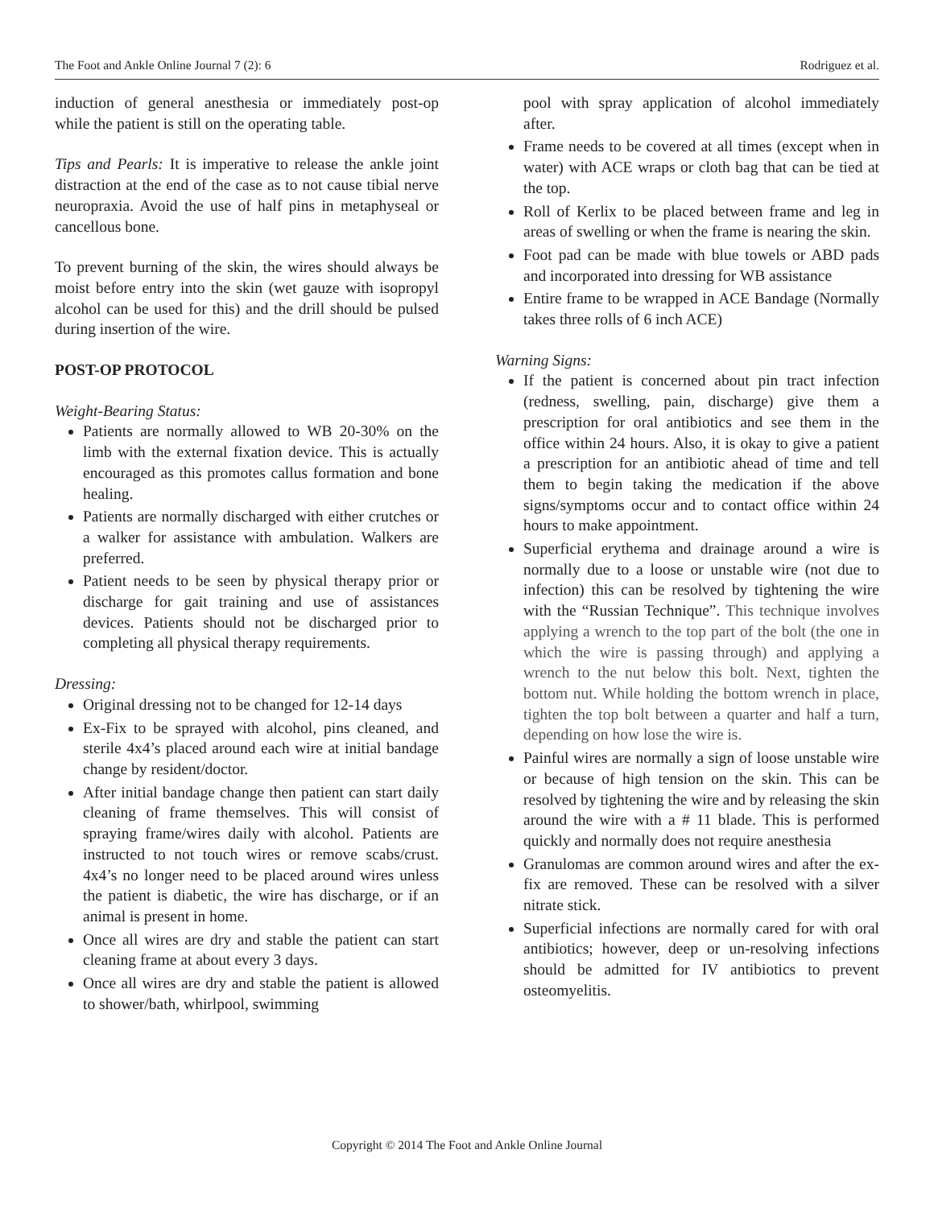The Foot and Ankle Online Journal 7 (2): 6 Rodriguez et al.
induction of general anesthesia or immediately post-op while the patient is still on the operating table.
Tips and Pearls: It is imperative to release the ankle joint distraction at the end of the case as to not cause tibial nerve neuropraxia. Avoid the use of half pins in metaphyseal or cancellous bone.
To prevent burning of the skin, the wires should always be moist before entry into the skin (wet gauze with isopropyl alcohol can be used for this) and the drill should be pulsed during insertion of the wire.
POST-OP PROTOCOL
Weight-Bearing Status:
Patients are normally allowed to WB 20-30% on the limb with the external fixation device. This is actually encouraged as this promotes callus formation and bone healing.
Patients are normally discharged with either crutches or a walker for assistance with ambulation. Walkers are preferred.
Patient needs to be seen by physical therapy prior or discharge for gait training and use of assistances devices. Patients should not be discharged prior to completing all physical therapy requirements.
Dressing:
Original dressing not to be changed for 12-14 days
Ex-Fix to be sprayed with alcohol, pins cleaned, and sterile 4x4’s placed around each wire at initial bandage change by resident/doctor.
After initial bandage change then patient can start daily cleaning of frame themselves. This will consist of spraying frame/wires daily with alcohol. Patients are instructed to not touch wires or remove scabs/crust. 4x4’s no longer need to be placed around wires unless the patient is diabetic, the wire has discharge, or if an animal is present in home.
Once all wires are dry and stable the patient can start cleaning frame at about every 3 days.
Once all wires are dry and stable the patient is allowed to shower/bath, whirlpool, swimming
pool with spray application of alcohol immediately after.
Frame needs to be covered at all times (except when in water) with ACE wraps or cloth bag that can be tied at the top.
Roll of Kerlix to be placed between frame and leg in areas of swelling or when the frame is nearing the skin.
Foot pad can be made with blue towels or ABD pads and incorporated into dressing for WB assistance
Entire frame to be wrapped in ACE Bandage (Normally takes three rolls of 6 inch ACE)
Warning Signs:
If the patient is concerned about pin tract infection (redness, swelling, pain, discharge) give them a prescription for oral antibiotics and see them in the office within 24 hours. Also, it is okay to give a patient a prescription for an antibiotic ahead of time and tell them to begin taking the medication if the above signs/symptoms occur and to contact office within 24 hours to make appointment.
Superficial erythema and drainage around a wire is normally due to a loose or unstable wire (not due to infection) this can be resolved by tightening the wire with the “Russian Technique”. This technique involves applying a wrench to the top part of the bolt (the one in which the wire is passing through) and applying a wrench to the nut below this bolt. Next, tighten the bottom nut. While holding the bottom wrench in place, tighten the top bolt between a quarter and half a turn, depending on how lose the wire is.
Painful wires are normally a sign of loose unstable wire or because of high tension on the skin. This can be resolved by tightening the wire and by releasing the skin around the wire with a # 11 blade. This is performed quickly and normally does not require anesthesia
Granulomas are common around wires and after the ex-fix are removed. These can be resolved with a silver nitrate stick.
Superficial infections are normally cared for with oral antibiotics; however, deep or un-resolving infections should be admitted for IV antibiotics to prevent osteomyelitis.
Copyright © 2014 The Foot and Ankle Online Journal